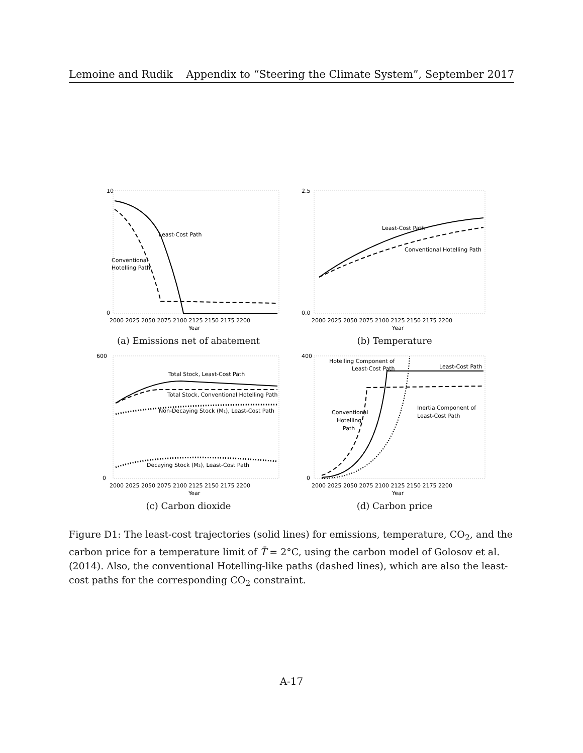Lemoine and Rudik Appendix to “Steering the Climate System”, September 2017
Least-Cost Path
Conventional
Hotelling Path
10
0
2000 2025 2050 2075 2100 2125 2150 2175 2200
Year
(a) Emissions net of abatement
Least-Cost Path
Conventional Hotelling Path
2.5
0.0
2000 2025 2050 2075 2100 2125 2150 2175 2200
Year
(b) Temperature
Total Stock, Least-Cost Path
Total Stock, Conventional Hotelling Path
Non-Decaying Stock (M₁), Least-Cost Path
Decaying Stock (M₂), Least-Cost Path
600
0
2000 2025 2050 2075 2100 2125 2150 2175 2200
Year
(c) Carbon dioxide
Hotelling Component of
Least-Cost Path
Least-Cost Path
Conventional
Hotelling
Path
Inertia Component of
Least-Cost Path
400
0
2000 2025 2050 2075 2100 2125 2150 2175 2200
Year
(d) Carbon price
Figure D1: The least-cost trajectories (solid lines) for emissions, temperature, CO<sub>2</sub>, and the carbon price for a temperature limit of T̄ = 2°C, using the carbon model of Golosov et al. (2014). Also, the conventional Hotelling-like paths (dashed lines), which are also the least-cost paths for the corresponding CO<sub>2</sub> constraint.
A-17